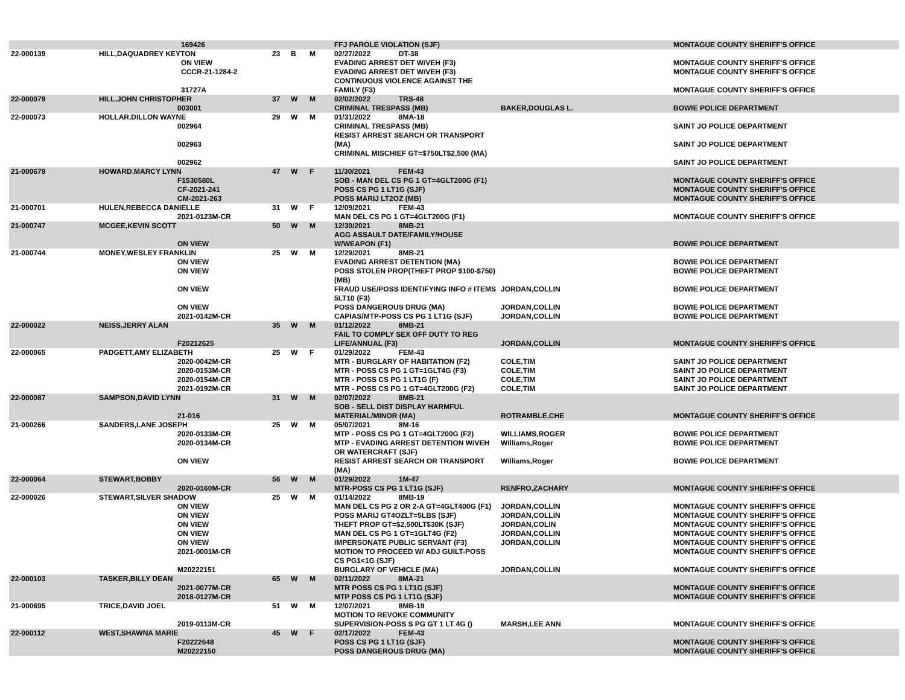| | | 169426 | | | | FFJ PAROLE VIOLATION (SJF) | | MONTAGUE COUNTY SHERIFF'S OFFICE |
| 22-000139 | HILL,DAQUADREY KEYTON | | 23 | B | M | 02/27/2022 DT-38 | | |
| | | ON VIEW CCCR-21-1284-2 31727A | | | | EVADING ARREST DET W/VEH (F3) EVADING ARREST DET W/VEH (F3) CONTINUOUS VIOLENCE AGAINST THE FAMILY (F3) | | MONTAGUE COUNTY SHERIFF'S OFFICE MONTAGUE COUNTY SHERIFF'S OFFICE MONTAGUE COUNTY SHERIFF'S OFFICE |
| 22-000079 | HILL,JOHN CHRISTOPHER 003001 | | 37 | W | M | 02/02/2022 TRS-48 CRIMINAL TRESPASS (MB) | BAKER,DOUGLAS L. | BOWIE POLICE DEPARTMENT |
| 22-000073 | HOLLAR,DILLON WAYNE 002964 002963 002962 | | 29 | W | M | 01/31/2022 8MA-18 CRIMINAL TRESPASS (MB) RESIST ARREST SEARCH OR TRANSPORT (MA) CRIMINAL MISCHIEF GT=$750LT$2,500 (MA) | | SAINT JO POLICE DEPARTMENT SAINT JO POLICE DEPARTMENT SAINT JO POLICE DEPARTMENT |
| 21-000679 | HOWARD,MARCY LYNN F1530580L CF-2021-241 CM-2021-263 | | 47 | W | F | 11/30/2021 FEM-43 SOB - MAN DEL CS PG 1 GT=4GLT200G (F1) POSS CS PG 1 LT1G (SJF) POSS MARIJ LT2OZ (MB) | | MONTAGUE COUNTY SHERIFF'S OFFICE MONTAGUE COUNTY SHERIFF'S OFFICE MONTAGUE COUNTY SHERIFF'S OFFICE |
| 21-000701 | HULEN,REBECCA DANIELLE 2021-0123M-CR | | 31 | W | F | 12/09/2021 FEM-43 MAN DEL CS PG 1 GT=4GLT200G (F1) | | MONTAGUE COUNTY SHERIFF'S OFFICE |
| 21-000747 | MCGEE,KEVIN SCOTT ON VIEW | | 50 | W | M | 12/30/2021 8MB-21 AGG ASSAULT DATE/FAMILY/HOUSE W/WEAPON (F1) | | BOWIE POLICE DEPARTMENT |
| 21-000744 | MONEY,WESLEY FRANKLIN ON VIEW ON VIEW ON VIEW ON VIEW 2021-0142M-CR | | 25 | W | M | 12/29/2021 8MB-21 EVADING ARREST DETENTION (MA) POSS STOLEN PROP(THEFT PROP $100-$750) (MB) FRAUD USE/POSS IDENTIFYING INFO # ITEMS 5LT10 (F3) POSS DANGEROUS DRUG (MA) CAPIAS/MTP-POSS CS PG 1 LT1G (SJF) | JORDAN,COLLIN JORDAN,COLLIN JORDAN,COLLIN | BOWIE POLICE DEPARTMENT BOWIE POLICE DEPARTMENT BOWIE POLICE DEPARTMENT BOWIE POLICE DEPARTMENT BOWIE POLICE DEPARTMENT |
| 22-000022 | NEISS,JERRY ALAN F20212625 | | 35 | W | M | 01/12/2022 8MB-21 FAIL TO COMPLY SEX OFF DUTY TO REG LIFE/ANNUAL (F3) | JORDAN,COLLIN | MONTAGUE COUNTY SHERIFF'S OFFICE |
| 22-000065 | PADGETT,AMY ELIZABETH 2020-0042M-CR 2020-0153M-CR 2020-0154M-CR 2021-0192M-CR | | 25 | W | F | 01/29/2022 FEM-43 MTR - BURGLARY OF HABITATION (F2) MTR - POSS CS PG 1 GT=1GLT4G (F3) MTR - POSS CS PG 1 LT1G (F) MTR - POSS CS PG 1 GT=4GLT200G (F2) | COLE,TIM COLE,TIM COLE,TIM COLE,TIM | SAINT JO POLICE DEPARTMENT SAINT JO POLICE DEPARTMENT SAINT JO POLICE DEPARTMENT SAINT JO POLICE DEPARTMENT |
| 22-000087 | SAMPSON,DAVID LYNN 21-016 | | 31 | W | M | 02/07/2022 8MB-21 SOB - SELL DIST DISPLAY HARMFUL MATERIAL/MINOR (MA) | ROTRAMBLE,CHE | MONTAGUE COUNTY SHERIFF'S OFFICE |
| 21-000266 | SANDERS,LANE JOSEPH 2020-0133M-CR 2020-0134M-CR ON VIEW | | 25 | W | M | 05/07/2021 8M-16 MTP - POSS CS PG 1 GT=4GLT200G (F2) MTP - EVADING ARREST DETENTION W/VEH OR WATERCRAFT (SJF) RESIST ARREST SEARCH OR TRANSPORT (MA) | WILLIAMS,ROGER Williams,Roger Williams,Roger | BOWIE POLICE DEPARTMENT BOWIE POLICE DEPARTMENT BOWIE POLICE DEPARTMENT |
| 22-000064 | STEWART,BOBBY 2020-0160M-CR | | 56 | W | M | 01/29/2022 1M-47 MTR-POSS CS PG 1 LT1G (SJF) | RENFRO,ZACHARY | MONTAGUE COUNTY SHERIFF'S OFFICE |
| 22-000026 | STEWART,SILVER SHADOW ON VIEW ON VIEW ON VIEW ON VIEW ON VIEW 2021-0001M-CR M20222151 | | 25 | W | M | 01/14/2022 8MB-19 MAN DEL CS PG 2 OR 2-A GT=4GLT400G (F1) POSS MARIJ GT4OZLT=5LBS (SJF) THEFT PROP GT=$2,500LT$30K (SJF) MAN DEL CS PG 1 GT=1GLT4G (F2) IMPERSONATE PUBLIC SERVANT (F3) MOTION TO PROCEED W/ ADJ GUILT-POSS CS PG1<1G (SJF) BURGLARY OF VEHICLE (MA) | JORDAN,COLLIN JORDAN,COLLIN JORDAN,COLIN JORDAN,COLLIN JORDAN,COLLIN JORDAN,COLLIN | MONTAGUE COUNTY SHERIFF'S OFFICE MONTAGUE COUNTY SHERIFF'S OFFICE MONTAGUE COUNTY SHERIFF'S OFFICE MONTAGUE COUNTY SHERIFF'S OFFICE MONTAGUE COUNTY SHERIFF'S OFFICE MONTAGUE COUNTY SHERIFF'S OFFICE MONTAGUE COUNTY SHERIFF'S OFFICE |
| 22-000103 | TASKER,BILLY DEAN 2021-0077M-CR 2018-0127M-CR | | 65 | W | M | 02/11/2022 8MA-21 MTR POSS CS PG 1 LT1G (SJF) MTP POSS CS PG 1 LT1G (SJF) | | MONTAGUE COUNTY SHERIFF'S OFFICE MONTAGUE COUNTY SHERIFF'S OFFICE |
| 21-000695 | TRICE,DAVID JOEL 2019-0113M-CR | | 51 | W | M | 12/07/2021 8MB-19 MOTION TO REVOKE COMMUNITY SUPERVISION-POSS S PG GT 1 LT 4G () | MARSH,LEE ANN | MONTAGUE COUNTY SHERIFF'S OFFICE |
| 22-000112 | WEST,SHAWNA MARIE F20222648 M20222150 | | 45 | W | F | 02/17/2022 FEM-43 POSS CS PG 1 LT1G (SJF) POSS DANGEROUS DRUG (MA) | | MONTAGUE COUNTY SHERIFF'S OFFICE MONTAGUE COUNTY SHERIFF'S OFFICE |